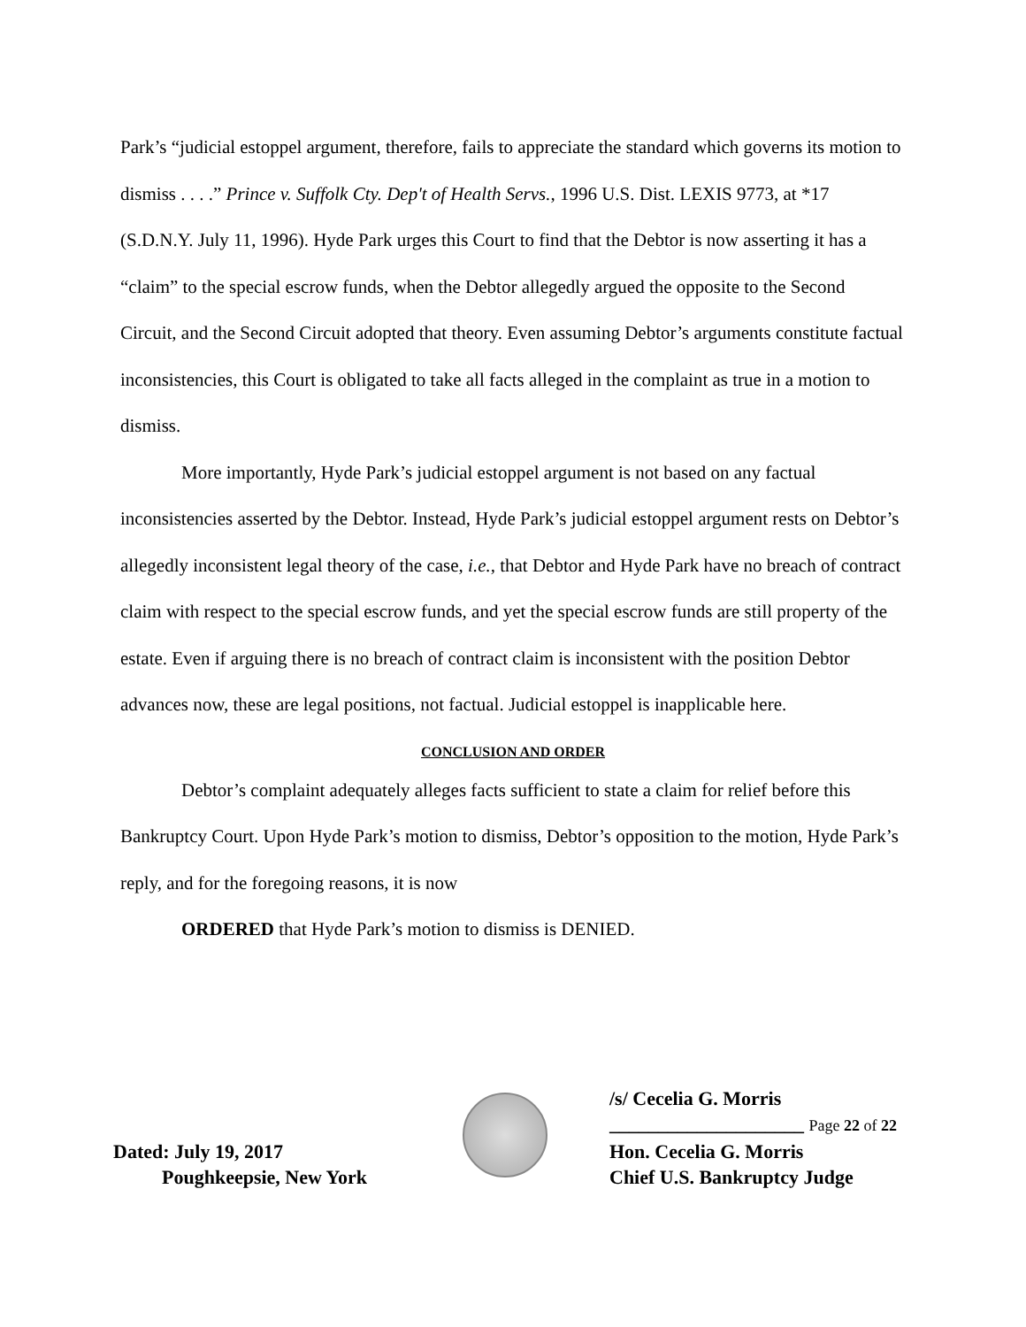Park’s “judicial estoppel argument, therefore, fails to appreciate the standard which governs its motion to dismiss . . . .” Prince v. Suffolk Cty. Dep't of Health Servs., 1996 U.S. Dist. LEXIS 9773, at *17 (S.D.N.Y. July 11, 1996). Hyde Park urges this Court to find that the Debtor is now asserting it has a “claim” to the special escrow funds, when the Debtor allegedly argued the opposite to the Second Circuit, and the Second Circuit adopted that theory. Even assuming Debtor’s arguments constitute factual inconsistencies, this Court is obligated to take all facts alleged in the complaint as true in a motion to dismiss.
More importantly, Hyde Park’s judicial estoppel argument is not based on any factual inconsistencies asserted by the Debtor. Instead, Hyde Park’s judicial estoppel argument rests on Debtor’s allegedly inconsistent legal theory of the case, i.e., that Debtor and Hyde Park have no breach of contract claim with respect to the special escrow funds, and yet the special escrow funds are still property of the estate. Even if arguing there is no breach of contract claim is inconsistent with the position Debtor advances now, these are legal positions, not factual. Judicial estoppel is inapplicable here.
CONCLUSION AND ORDER
Debtor’s complaint adequately alleges facts sufficient to state a claim for relief before this Bankruptcy Court. Upon Hyde Park’s motion to dismiss, Debtor’s opposition to the motion, Hyde Park’s reply, and for the foregoing reasons, it is now
ORDERED that Hyde Park’s motion to dismiss is DENIED.
Dated: July 19, 2017
Poughkeepsie, New York
/s/ Cecelia G. Morris
____________________ Page 22 of 22
Hon. Cecelia G. Morris
Chief U.S. Bankruptcy Judge